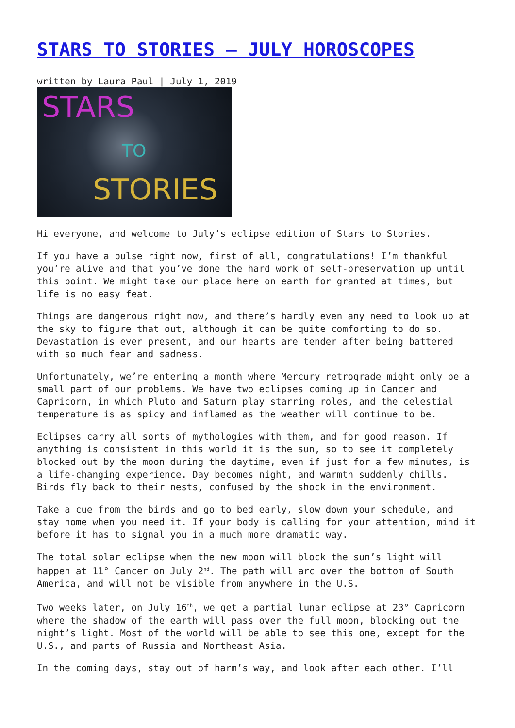STARS TO STORIES – JULY HOROSCOPES
written by Laura Paul | July 1, 2019
STARS
TO
STORIES
Hi everyone, and welcome to July’s eclipse edition of Stars to Stories.
If you have a pulse right now, first of all, congratulations! I’m thankful you’re alive and that you’ve done the hard work of self-preservation up until this point. We might take our place here on earth for granted at times, but life is no easy feat.
Things are dangerous right now, and there’s hardly even any need to look up at the sky to figure that out, although it can be quite comforting to do so. Devastation is ever present, and our hearts are tender after being battered with so much fear and sadness.
Unfortunately, we’re entering a month where Mercury retrograde might only be a small part of our problems. We have two eclipses coming up in Cancer and Capricorn, in which Pluto and Saturn play starring roles, and the celestial temperature is as spicy and inflamed as the weather will continue to be.
Eclipses carry all sorts of mythologies with them, and for good reason. If anything is consistent in this world it is the sun, so to see it completely blocked out by the moon during the daytime, even if just for a few minutes, is a life-changing experience. Day becomes night, and warmth suddenly chills. Birds fly back to their nests, confused by the shock in the environment.
Take a cue from the birds and go to bed early, slow down your schedule, and stay home when you need it. If your body is calling for your attention, mind it before it has to signal you in a much more dramatic way.
The total solar eclipse when the new moon will block the sun’s light will happen at 11° Cancer on July 2<sup>nd</sup>. The path will arc over the bottom of South America, and will not be visible from anywhere in the U.S.
Two weeks later, on July 16<sup>th</sup>, we get a partial lunar eclipse at 23° Capricorn where the shadow of the earth will pass over the full moon, blocking out the night’s light. Most of the world will be able to see this one, except for the U.S., and parts of Russia and Northeast Asia.
In the coming days, stay out of harm’s way, and look after each other. I’ll